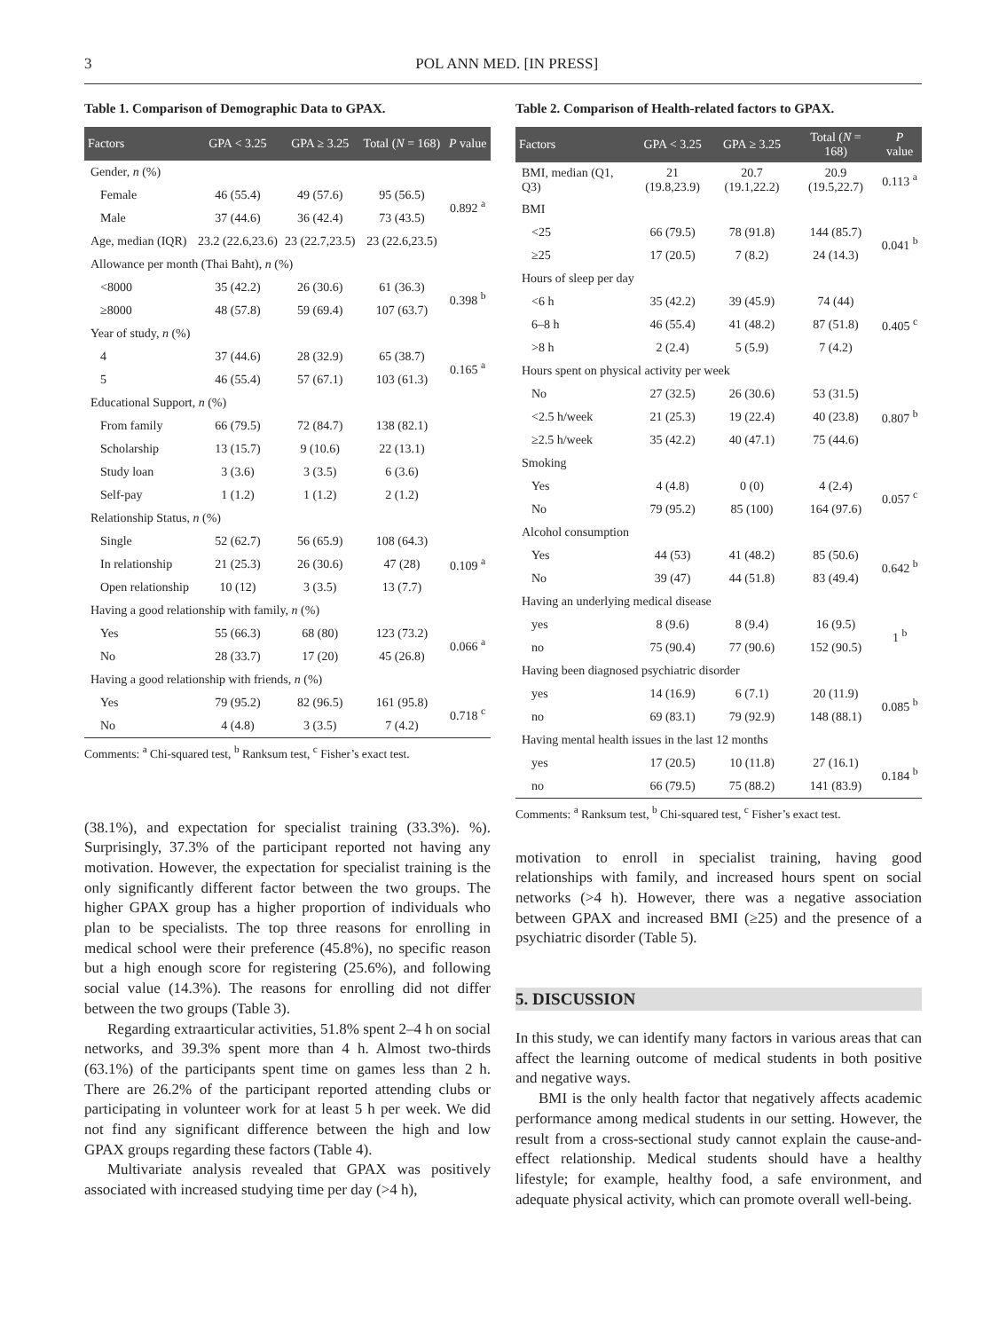3 POL ANN MED. [IN PRESS]
Table 1. Comparison of Demographic Data to GPAX.
| Factors | GPA < 3.25 | GPA ≥ 3.25 | Total ( N = 168) | P value |
| --- | --- | --- | --- | --- |
| Gender, n (%) | | | | |
| Female | 46 (55.4) | 49 (57.6) | 95 (56.5) | 0.892 <sup>a</sup> |
| Male | 37 (44.6) | 36 (42.4) | 73 (43.5) | |
| Age, median (IQR) | 23.2 (22.6,23.6) | 23 (22.7,23.5) | 23 (22.6,23.5) | |
| Allowance per month (Thai Baht), n (%) | | | | |
| <8000 | 35 (42.2) | 26 (30.6) | 61 (36.3) | 0.398 <sup>b</sup> |
| ≥8000 | 48 (57.8) | 59 (69.4) | 107 (63.7) | |
| Year of study, n (%) | | | | |
| 4 | 37 (44.6) | 28 (32.9) | 65 (38.7) | 0.165 <sup>a</sup> |
| 5 | 46 (55.4) | 57 (67.1) | 103 (61.3) | |
| Educational Support, n (%) | | | | |
| From family | 66 (79.5) | 72 (84.7) | 138 (82.1) | |
| Scholarship | 13 (15.7) | 9 (10.6) | 22 (13.1) | |
| Study loan | 3 (3.6) | 3 (3.5) | 6 (3.6) | |
| Self-pay | 1 (1.2) | 1 (1.2) | 2 (1.2) | |
| Relationship Status, n (%) | | | | |
| Single | 52 (62.7) | 56 (65.9) | 108 (64.3) | 0.109 <sup>a</sup> |
| In relationship | 21 (25.3) | 26 (30.6) | 47 (28) | |
| Open relationship | 10 (12) | 3 (3.5) | 13 (7.7) | |
| Having a good relationship with family, n (%) | | | | |
| Yes | 55 (66.3) | 68 (80) | 123 (73.2) | 0.066 <sup>a</sup> |
| No | 28 (33.7) | 17 (20) | 45 (26.8) | |
| Having a good relationship with friends, n (%) | | | | |
| Yes | 79 (95.2) | 82 (96.5) | 161 (95.8) | 0.718 <sup>c</sup> |
| No | 4 (4.8) | 3 (3.5) | 7 (4.2) | |
Comments: <sup>a</sup> Chi-squared test, <sup>b</sup> Ranksum test, <sup>c</sup> Fisher’s exact test.
(38.1%), and expectation for specialist training (33.3%). %). Surprisingly, 37.3% of the participant reported not having any motivation. However, the expectation for specialist training is the only significantly different factor between the two groups. The higher GPAX group has a higher proportion of individuals who plan to be specialists. The top three reasons for enrolling in medical school were their preference (45.8%), no specific reason but a high enough score for registering (25.6%), and following social value (14.3%). The reasons for enrolling did not differ between the two groups (Table 3).
Regarding extraarticular activities, 51.8% spent 2–4 h on social networks, and 39.3% spent more than 4 h. Almost two-thirds (63.1%) of the participants spent time on games less than 2 h. There are 26.2% of the participant reported attending clubs or participating in volunteer work for at least 5 h per week. We did not find any significant difference between the high and low GPAX groups regarding these factors (Table 4).
Multivariate analysis revealed that GPAX was positively associated with increased studying time per day (>4 h),
Table 2. Comparison of Health-related factors to GPAX.
| Factors | GPA < 3.25 | GPA ≥ 3.25 | Total ( N = 168) | P value |
| --- | --- | --- | --- | --- |
| BMI, median (Q1, Q3) | 21 (19.8,23.9) | 20.7 (19.1,22.2) | 20.9 (19.5,22.7) | 0.113 <sup>a</sup> |
| BMI | | | | |
| <25 | 66 (79.5) | 78 (91.8) | 144 (85.7) | 0.041 <sup>b</sup> |
| ≥25 | 17 (20.5) | 7 (8.2) | 24 (14.3) | |
| Hours of sleep per day | | | | |
| <6 h | 35 (42.2) | 39 (45.9) | 74 (44) | 0.405 <sup>c</sup> |
| 6–8 h | 46 (55.4) | 41 (48.2) | 87 (51.8) | |
| >8 h | 2 (2.4) | 5 (5.9) | 7 (4.2) | |
| Hours spent on physical activity per week | | | | |
| No | 27 (32.5) | 26 (30.6) | 53 (31.5) | 0.807 <sup>b</sup> |
| <2.5 h/week | 21 (25.3) | 19 (22.4) | 40 (23.8) | |
| ≥2.5 h/week | 35 (42.2) | 40 (47.1) | 75 (44.6) | |
| Smoking | | | | |
| Yes | 4 (4.8) | 0 (0) | 4 (2.4) | 0.057 <sup>c</sup> |
| No | 79 (95.2) | 85 (100) | 164 (97.6) | |
| Alcohol consumption | | | | |
| Yes | 44 (53) | 41 (48.2) | 85 (50.6) | 0.642 <sup>b</sup> |
| No | 39 (47) | 44 (51.8) | 83 (49.4) | |
| Having an underlying medical disease | | | | |
| yes | 8 (9.6) | 8 (9.4) | 16 (9.5) | 1 <sup>b</sup> |
| no | 75 (90.4) | 77 (90.6) | 152 (90.5) | |
| Having been diagnosed psychiatric disorder | | | | |
| yes | 14 (16.9) | 6 (7.1) | 20 (11.9) | 0.085 <sup>b</sup> |
| no | 69 (83.1) | 79 (92.9) | 148 (88.1) | |
| Having mental health issues in the last 12 months | | | | |
| yes | 17 (20.5) | 10 (11.8) | 27 (16.1) | 0.184 <sup>b</sup> |
| no | 66 (79.5) | 75 (88.2) | 141 (83.9) | |
Comments: <sup>a</sup> Ranksum test, <sup>b</sup> Chi-squared test, <sup>c</sup> Fisher’s exact test.
motivation to enroll in specialist training, having good relationships with family, and increased hours spent on social networks (>4 h). However, there was a negative association between GPAX and increased BMI (≥25) and the presence of a psychiatric disorder (Table 5).
5. DISCUSSION
In this study, we can identify many factors in various areas that can affect the learning outcome of medical students in both positive and negative ways.
BMI is the only health factor that negatively affects academic performance among medical students in our setting. However, the result from a cross-sectional study cannot explain the cause-and-effect relationship. Medical students should have a healthy lifestyle; for example, healthy food, a safe environment, and adequate physical activity, which can promote overall well-being.